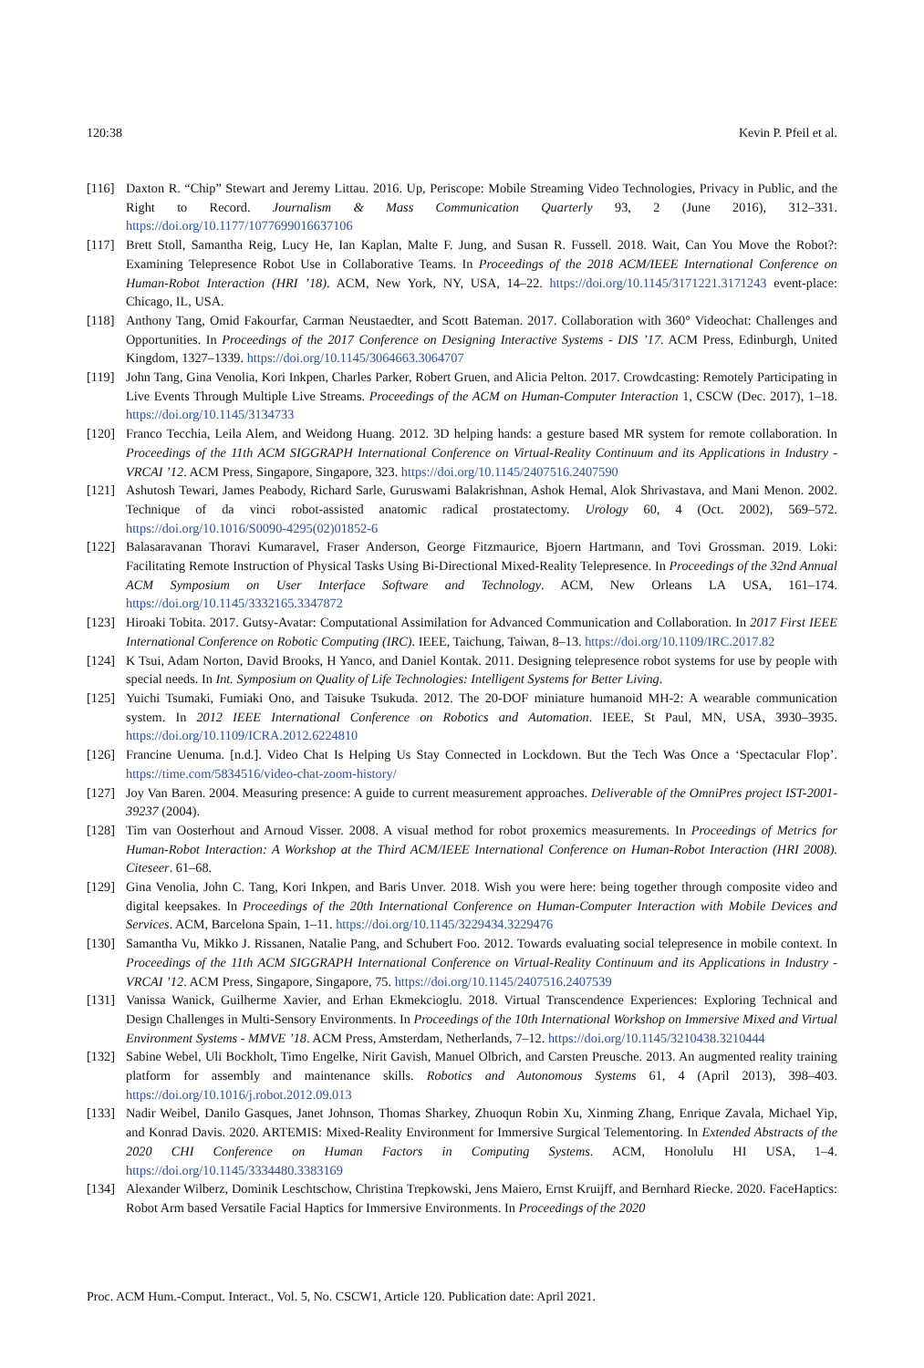120:38 Kevin P. Pfeil et al.
[116] Daxton R. “Chip” Stewart and Jeremy Littau. 2016. Up, Periscope: Mobile Streaming Video Technologies, Privacy in Public, and the Right to Record. Journalism & Mass Communication Quarterly 93, 2 (June 2016), 312–331. https://doi.org/10.1177/1077699016637106
[117] Brett Stoll, Samantha Reig, Lucy He, Ian Kaplan, Malte F. Jung, and Susan R. Fussell. 2018. Wait, Can You Move the Robot?: Examining Telepresence Robot Use in Collaborative Teams. In Proceedings of the 2018 ACM/IEEE International Conference on Human-Robot Interaction (HRI ’18). ACM, New York, NY, USA, 14–22. https://doi.org/10.1145/3171221.3171243 event-place: Chicago, IL, USA.
[118] Anthony Tang, Omid Fakourfar, Carman Neustaedter, and Scott Bateman. 2017. Collaboration with 360° Videochat: Challenges and Opportunities. In Proceedings of the 2017 Conference on Designing Interactive Systems - DIS ’17. ACM Press, Edinburgh, United Kingdom, 1327–1339. https://doi.org/10.1145/3064663.3064707
[119] John Tang, Gina Venolia, Kori Inkpen, Charles Parker, Robert Gruen, and Alicia Pelton. 2017. Crowdcasting: Remotely Participating in Live Events Through Multiple Live Streams. Proceedings of the ACM on Human-Computer Interaction 1, CSCW (Dec. 2017), 1–18. https://doi.org/10.1145/3134733
[120] Franco Tecchia, Leila Alem, and Weidong Huang. 2012. 3D helping hands: a gesture based MR system for remote collaboration. In Proceedings of the 11th ACM SIGGRAPH International Conference on Virtual-Reality Continuum and its Applications in Industry - VRCAI ’12. ACM Press, Singapore, Singapore, 323. https://doi.org/10.1145/2407516.2407590
[121] Ashutosh Tewari, James Peabody, Richard Sarle, Guruswami Balakrishnan, Ashok Hemal, Alok Shrivastava, and Mani Menon. 2002. Technique of da vinci robot-assisted anatomic radical prostatectomy. Urology 60, 4 (Oct. 2002), 569–572. https://doi.org/10.1016/S0090-4295(02)01852-6
[122] Balasaravanan Thoravi Kumaravel, Fraser Anderson, George Fitzmaurice, Bjoern Hartmann, and Tovi Grossman. 2019. Loki: Facilitating Remote Instruction of Physical Tasks Using Bi-Directional Mixed-Reality Telepresence. In Proceedings of the 32nd Annual ACM Symposium on User Interface Software and Technology. ACM, New Orleans LA USA, 161–174. https://doi.org/10.1145/3332165.3347872
[123] Hiroaki Tobita. 2017. Gutsy-Avatar: Computational Assimilation for Advanced Communication and Collaboration. In 2017 First IEEE International Conference on Robotic Computing (IRC). IEEE, Taichung, Taiwan, 8–13. https://doi.org/10.1109/IRC.2017.82
[124] K Tsui, Adam Norton, David Brooks, H Yanco, and Daniel Kontak. 2011. Designing telepresence robot systems for use by people with special needs. In Int. Symposium on Quality of Life Technologies: Intelligent Systems for Better Living.
[125] Yuichi Tsumaki, Fumiaki Ono, and Taisuke Tsukuda. 2012. The 20-DOF miniature humanoid MH-2: A wearable communication system. In 2012 IEEE International Conference on Robotics and Automation. IEEE, St Paul, MN, USA, 3930–3935. https://doi.org/10.1109/ICRA.2012.6224810
[126] Francine Uenuma. [n.d.]. Video Chat Is Helping Us Stay Connected in Lockdown. But the Tech Was Once a ‘Spectacular Flop’. https://time.com/5834516/video-chat-zoom-history/
[127] Joy Van Baren. 2004. Measuring presence: A guide to current measurement approaches. Deliverable of the OmniPres project IST-2001-39237 (2004).
[128] Tim van Oosterhout and Arnoud Visser. 2008. A visual method for robot proxemics measurements. In Proceedings of Metrics for Human-Robot Interaction: A Workshop at the Third ACM/IEEE International Conference on Human-Robot Interaction (HRI 2008). Citeseer. 61–68.
[129] Gina Venolia, John C. Tang, Kori Inkpen, and Baris Unver. 2018. Wish you were here: being together through composite video and digital keepsakes. In Proceedings of the 20th International Conference on Human-Computer Interaction with Mobile Devices and Services. ACM, Barcelona Spain, 1–11. https://doi.org/10.1145/3229434.3229476
[130] Samantha Vu, Mikko J. Rissanen, Natalie Pang, and Schubert Foo. 2012. Towards evaluating social telepresence in mobile context. In Proceedings of the 11th ACM SIGGRAPH International Conference on Virtual-Reality Continuum and its Applications in Industry - VRCAI ’12. ACM Press, Singapore, Singapore, 75. https://doi.org/10.1145/2407516.2407539
[131] Vanissa Wanick, Guilherme Xavier, and Erhan Ekmekcioglu. 2018. Virtual Transcendence Experiences: Exploring Technical and Design Challenges in Multi-Sensory Environments. In Proceedings of the 10th International Workshop on Immersive Mixed and Virtual Environment Systems - MMVE ’18. ACM Press, Amsterdam, Netherlands, 7–12. https://doi.org/10.1145/3210438.3210444
[132] Sabine Webel, Uli Bockholt, Timo Engelke, Nirit Gavish, Manuel Olbrich, and Carsten Preusche. 2013. An augmented reality training platform for assembly and maintenance skills. Robotics and Autonomous Systems 61, 4 (April 2013), 398–403. https://doi.org/10.1016/j.robot.2012.09.013
[133] Nadir Weibel, Danilo Gasques, Janet Johnson, Thomas Sharkey, Zhuoqun Robin Xu, Xinming Zhang, Enrique Zavala, Michael Yip, and Konrad Davis. 2020. ARTEMIS: Mixed-Reality Environment for Immersive Surgical Telementoring. In Extended Abstracts of the 2020 CHI Conference on Human Factors in Computing Systems. ACM, Honolulu HI USA, 1–4. https://doi.org/10.1145/3334480.3383169
[134] Alexander Wilberz, Dominik Leschtschow, Christina Trepkowski, Jens Maiero, Ernst Kruijff, and Bernhard Riecke. 2020. FaceHaptics: Robot Arm based Versatile Facial Haptics for Immersive Environments. In Proceedings of the 2020
Proc. ACM Hum.-Comput. Interact., Vol. 5, No. CSCW1, Article 120. Publication date: April 2021.